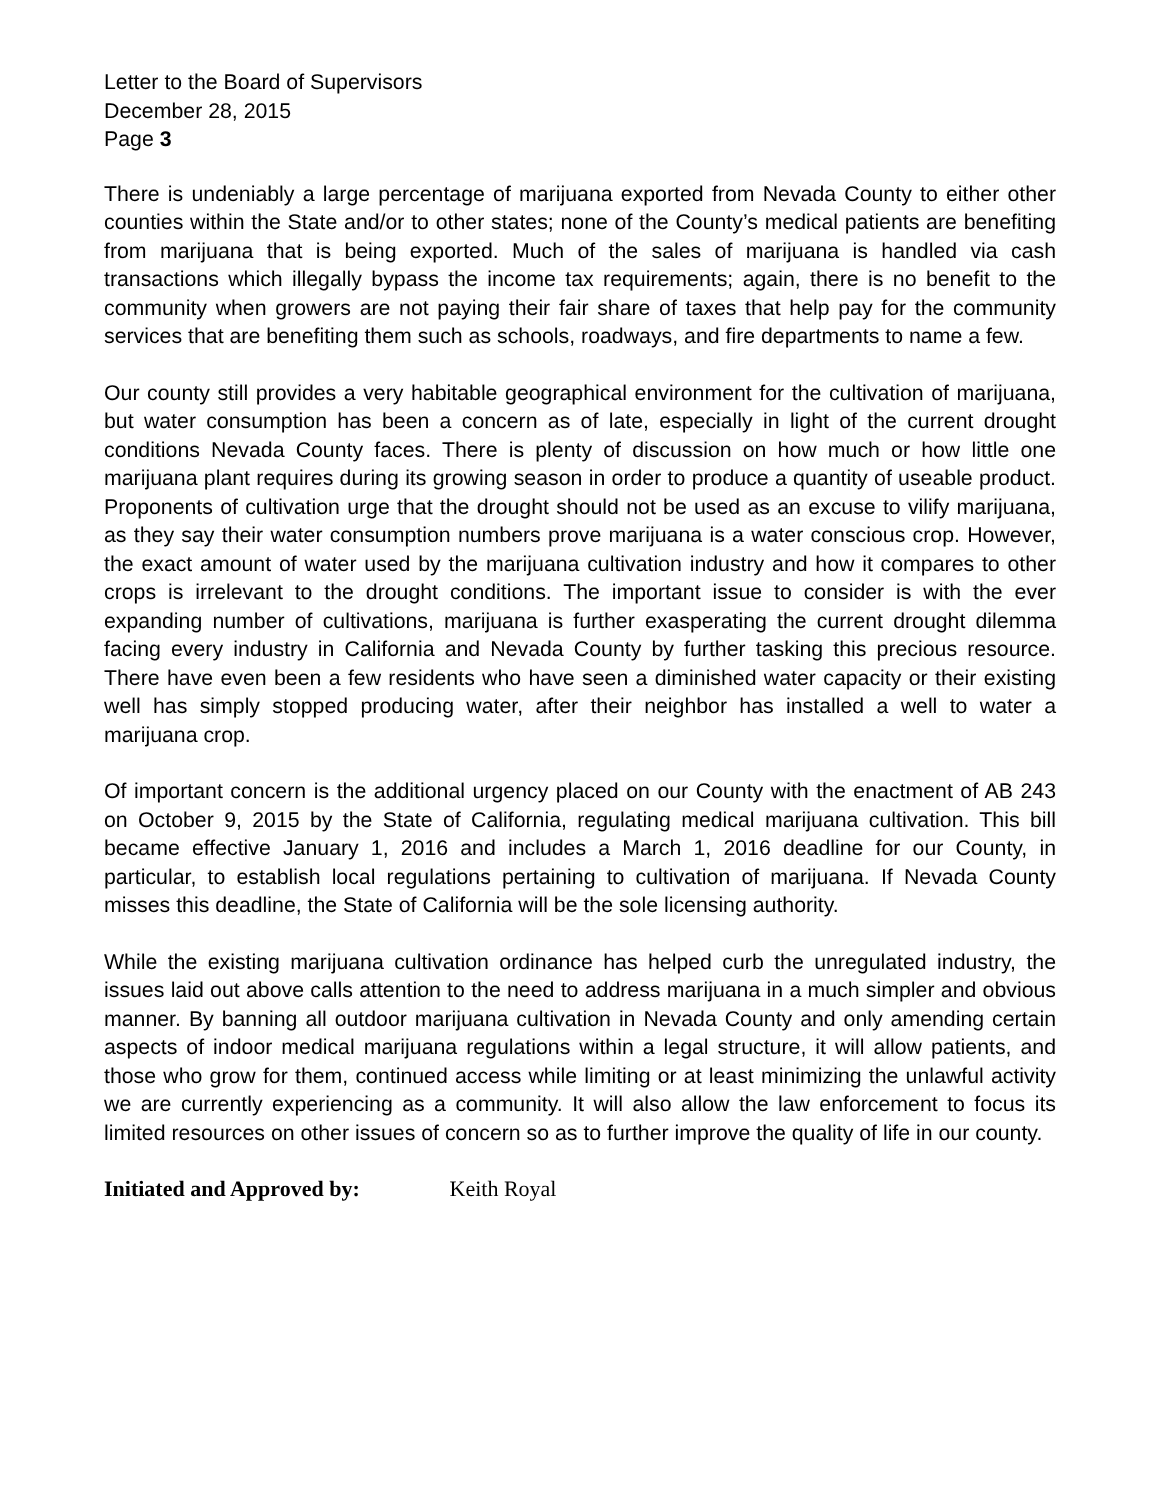Letter to the Board of Supervisors
December 28, 2015
Page 3
There is undeniably a large percentage of marijuana exported from Nevada County to either other counties within the State and/or to other states; none of the County’s medical patients are benefiting from marijuana that is being exported. Much of the sales of marijuana is handled via cash transactions which illegally bypass the income tax requirements; again, there is no benefit to the community when growers are not paying their fair share of taxes that help pay for the community services that are benefiting them such as schools, roadways, and fire departments to name a few.
Our county still provides a very habitable geographical environment for the cultivation of marijuana, but water consumption has been a concern as of late, especially in light of the current drought conditions Nevada County faces. There is plenty of discussion on how much or how little one marijuana plant requires during its growing season in order to produce a quantity of useable product. Proponents of cultivation urge that the drought should not be used as an excuse to vilify marijuana, as they say their water consumption numbers prove marijuana is a water conscious crop. However, the exact amount of water used by the marijuana cultivation industry and how it compares to other crops is irrelevant to the drought conditions. The important issue to consider is with the ever expanding number of cultivations, marijuana is further exasperating the current drought dilemma facing every industry in California and Nevada County by further tasking this precious resource. There have even been a few residents who have seen a diminished water capacity or their existing well has simply stopped producing water, after their neighbor has installed a well to water a marijuana crop.
Of important concern is the additional urgency placed on our County with the enactment of AB 243 on October 9, 2015 by the State of California, regulating medical marijuana cultivation. This bill became effective January 1, 2016 and includes a March 1, 2016 deadline for our County, in particular, to establish local regulations pertaining to cultivation of marijuana. If Nevada County misses this deadline, the State of California will be the sole licensing authority.
While the existing marijuana cultivation ordinance has helped curb the unregulated industry, the issues laid out above calls attention to the need to address marijuana in a much simpler and obvious manner. By banning all outdoor marijuana cultivation in Nevada County and only amending certain aspects of indoor medical marijuana regulations within a legal structure, it will allow patients, and those who grow for them, continued access while limiting or at least minimizing the unlawful activity we are currently experiencing as a community. It will also allow the law enforcement to focus its limited resources on other issues of concern so as to further improve the quality of life in our county.
Initiated and Approved by: Keith Royal